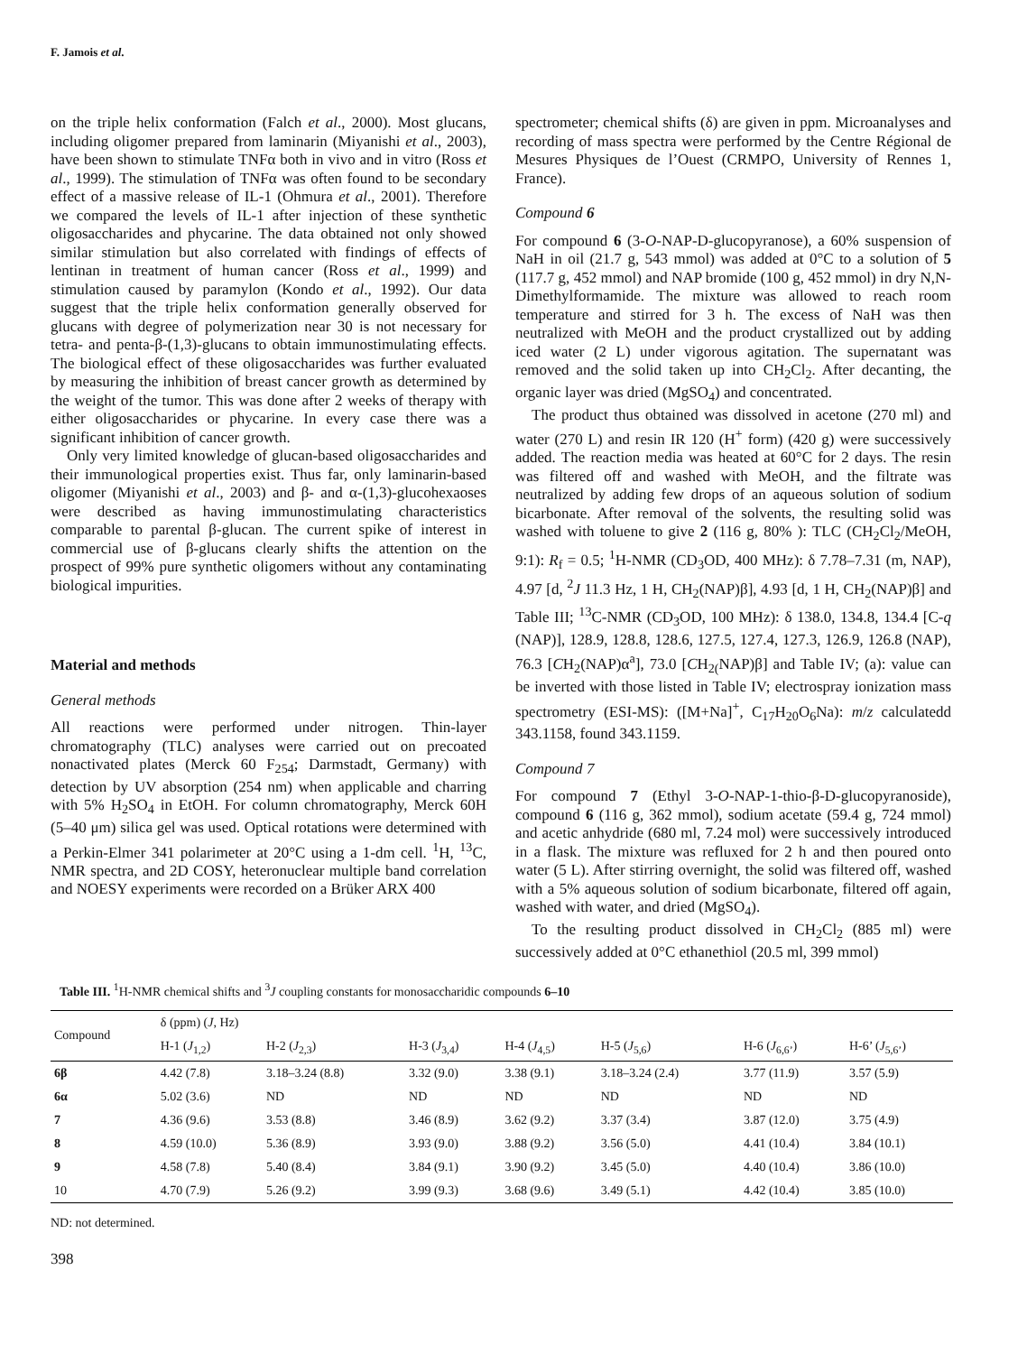F. Jamois et al.
on the triple helix conformation (Falch et al., 2000). Most glucans, including oligomer prepared from laminarin (Miyanishi et al., 2003), have been shown to stimulate TNFα both in vivo and in vitro (Ross et al., 1999). The stimulation of TNFα was often found to be secondary effect of a massive release of IL-1 (Ohmura et al., 2001). Therefore we compared the levels of IL-1 after injection of these synthetic oligosaccharides and phycarine. The data obtained not only showed similar stimulation but also correlated with findings of effects of lentinan in treatment of human cancer (Ross et al., 1999) and stimulation caused by paramylon (Kondo et al., 1992). Our data suggest that the triple helix conformation generally observed for glucans with degree of polymerization near 30 is not necessary for tetra- and penta-β-(1,3)-glucans to obtain immunostimulating effects. The biological effect of these oligosaccharides was further evaluated by measuring the inhibition of breast cancer growth as determined by the weight of the tumor. This was done after 2 weeks of therapy with either oligosaccharides or phycarine. In every case there was a significant inhibition of cancer growth.
Only very limited knowledge of glucan-based oligosaccharides and their immunological properties exist. Thus far, only laminarin-based oligomer (Miyanishi et al., 2003) and β- and α-(1,3)-glucohexaoses were described as having immunostimulating characteristics comparable to parental β-glucan. The current spike of interest in commercial use of β-glucans clearly shifts the attention on the prospect of 99% pure synthetic oligomers without any contaminating biological impurities.
Material and methods
General methods
All reactions were performed under nitrogen. Thin-layer chromatography (TLC) analyses were carried out on precoated nonactivated plates (Merck 60 F<sub>254</sub>; Darmstadt, Germany) with detection by UV absorption (254 nm) when applicable and charring with 5% H<sub>2</sub>SO<sub>4</sub> in EtOH. For column chromatography, Merck 60H (5–40 μm) silica gel was used. Optical rotations were determined with a Perkin-Elmer 341 polarimeter at 20°C using a 1-dm cell. <sup>1</sup>H, <sup>13</sup>C, NMR spectra, and 2D COSY, heteronuclear multiple band correlation and NOESY experiments were recorded on a Brüker ARX 400
spectrometer; chemical shifts (δ) are given in ppm. Microanalyses and recording of mass spectra were performed by the Centre Régional de Mesures Physiques de l’Ouest (CRMPO, University of Rennes 1, France).
Compound 6
For compound 6 (3-O-NAP-D-glucopyranose), a 60% suspension of NaH in oil (21.7 g, 543 mmol) was added at 0°C to a solution of 5 (117.7 g, 452 mmol) and NAP bromide (100 g, 452 mmol) in dry N,N-Dimethylformamide. The mixture was allowed to reach room temperature and stirred for 3 h. The excess of NaH was then neutralized with MeOH and the product crystallized out by adding iced water (2 L) under vigorous agitation. The supernatant was removed and the solid taken up into CH<sub>2</sub>Cl<sub>2</sub>. After decanting, the organic layer was dried (MgSO<sub>4</sub>) and concentrated.
The product thus obtained was dissolved in acetone (270 ml) and water (270 L) and resin IR 120 (H<sup>+</sup> form) (420 g) were successively added. The reaction media was heated at 60°C for 2 days. The resin was filtered off and washed with MeOH, and the filtrate was neutralized by adding few drops of an aqueous solution of sodium bicarbonate. After removal of the solvents, the resulting solid was washed with toluene to give 2 (116 g, 80% ): TLC (CH<sub>2</sub>Cl<sub>2</sub>/MeOH, 9:1): R<sub>f</sub> = 0.5; <sup>1</sup>H-NMR (CD<sub>3</sub>OD, 400 MHz): δ 7.78–7.31 (m, NAP), 4.97 [d, <sup>2</sup>J 11.3 Hz, 1 H, CH<sub>2</sub>(NAP)β], 4.93 [d, 1 H, CH<sub>2</sub>(NAP)β] and Table III; <sup>13</sup>C-NMR (CD<sub>3</sub>OD, 100 MHz): δ 138.0, 134.8, 134.4 [C-q (NAP)], 128.9, 128.8, 128.6, 127.5, 127.4, 127.3, 126.9, 126.8 (NAP), 76.3 [CH<sub>2</sub>(NAP)α<sup>a</sup>], 73.0 [CH<sub>2(</sub>NAP)β] and Table IV; (a): value can be inverted with those listed in Table IV; electrospray ionization mass spectrometry (ESI-MS): ([M+Na]<sup>+</sup>, C<sub>17</sub>H<sub>20</sub>O<sub>6</sub>Na): m/z calculatedd 343.1158, found 343.1159.
Compound 7
For compound 7 (Ethyl 3-O-NAP-1-thio-β-D-glucopyranoside), compound 6 (116 g, 362 mmol), sodium acetate (59.4 g, 724 mmol) and acetic anhydride (680 ml, 7.24 mol) were successively introduced in a flask. The mixture was refluxed for 2 h and then poured onto water (5 L). After stirring overnight, the solid was filtered off, washed with a 5% aqueous solution of sodium bicarbonate, filtered off again, washed with water, and dried (MgSO<sub>4</sub>).
To the resulting product dissolved in CH<sub>2</sub>Cl<sub>2</sub> (885 ml) were successively added at 0°C ethanethiol (20.5 ml, 399 mmol)
Table III. <sup>1</sup>H-NMR chemical shifts and <sup>3</sup>J coupling constants for monosaccharidic compounds 6–10
| Compound | δ (ppm) ( J , Hz) | | | | | | |
| --- | --- | --- | --- | --- | --- | --- | --- |
| | H-1 ( J<sub>1,2</sub>) | H-2 ( J<sub>2,3</sub>) | H-3 ( J<sub>3,4</sub>) | H-4 ( J<sub>4,5</sub>) | H-5 ( J<sub>5,6</sub>) | H-6 ( J<sub>6,6’</sub>) | H-6’ ( J<sub>5,6’</sub>) |
| 6β | 4.42 (7.8) | 3.18–3.24 (8.8) | 3.32 (9.0) | 3.38 (9.1) | 3.18–3.24 (2.4) | 3.77 (11.9) | 3.57 (5.9) |
| 6α | 5.02 (3.6) | ND | ND | ND | ND | ND | ND |
| 7 | 4.36 (9.6) | 3.53 (8.8) | 3.46 (8.9) | 3.62 (9.2) | 3.37 (3.4) | 3.87 (12.0) | 3.75 (4.9) |
| 8 | 4.59 (10.0) | 5.36 (8.9) | 3.93 (9.0) | 3.88 (9.2) | 3.56 (5.0) | 4.41 (10.4) | 3.84 (10.1) |
| 9 | 4.58 (7.8) | 5.40 (8.4) | 3.84 (9.1) | 3.90 (9.2) | 3.45 (5.0) | 4.40 (10.4) | 3.86 (10.0) |
| 10 | 4.70 (7.9) | 5.26 (9.2) | 3.99 (9.3) | 3.68 (9.6) | 3.49 (5.1) | 4.42 (10.4) | 3.85 (10.0) |
ND: not determined.
398